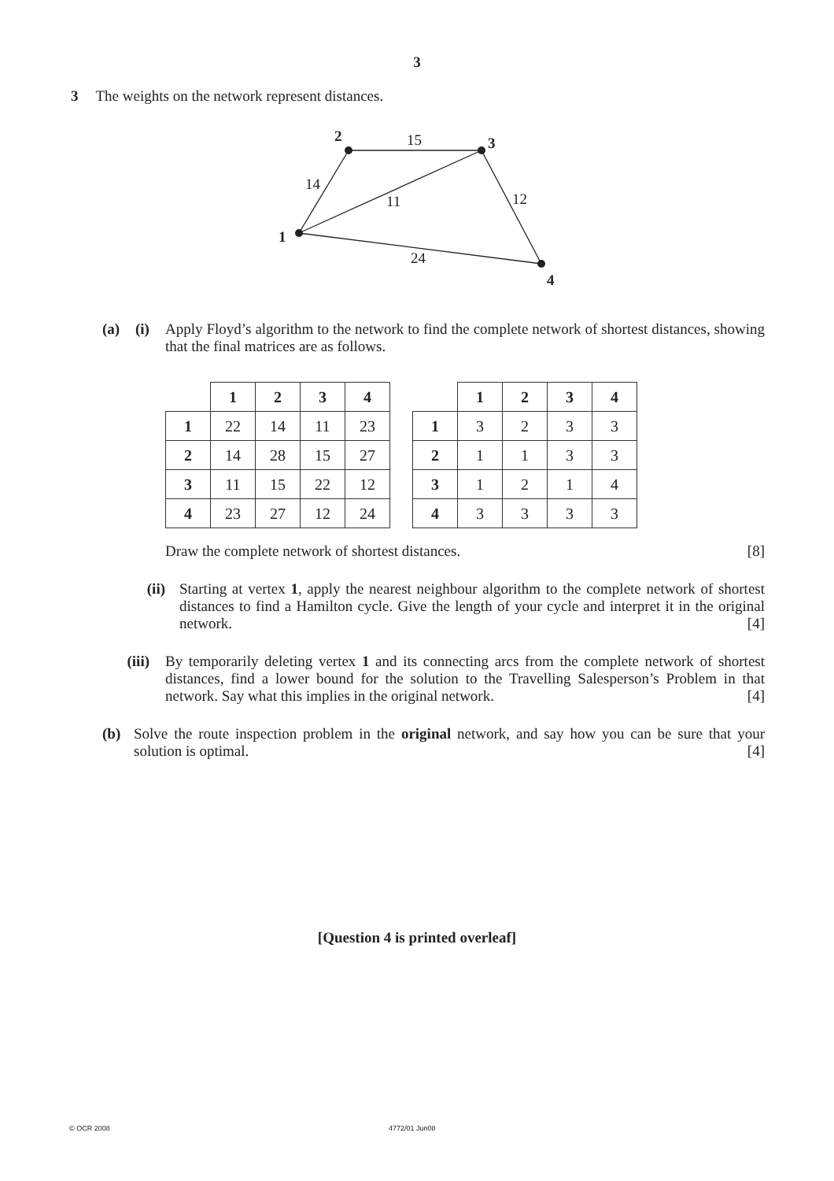3
3 The weights on the network represent distances.
2
3
1
4
15
14
11
12
24
(a) (i) Apply Floyd’s algorithm to the network to find the complete network of shortest distances, showing that the final matrices are as follows.
| | 1 | 2 | 3 | 4 |
| --- | --- | --- | --- | --- |
| 1 | 22 | 14 | 11 | 23 |
| 2 | 14 | 28 | 15 | 27 |
| 3 | 11 | 15 | 22 | 12 |
| 4 | 23 | 27 | 12 | 24 |
| | 1 | 2 | 3 | 4 |
| --- | --- | --- | --- | --- |
| 1 | 3 | 2 | 3 | 3 |
| 2 | 1 | 1 | 3 | 3 |
| 3 | 1 | 2 | 1 | 4 |
| 4 | 3 | 3 | 3 | 3 |
Draw the complete network of shortest distances. [8]
(ii) Starting at vertex 1, apply the nearest neighbour algorithm to the complete network of shortest distances to find a Hamilton cycle. Give the length of your cycle and interpret it in the original network. [4]
(iii) By temporarily deleting vertex 1 and its connecting arcs from the complete network of shortest distances, find a lower bound for the solution to the Travelling Salesperson’s Problem in that network. Say what this implies in the original network. [4]
(b) Solve the route inspection problem in the original network, and say how you can be sure that your solution is optimal. [4]
[Question 4 is printed overleaf]
© OCR 2008 4772/01 Jun08